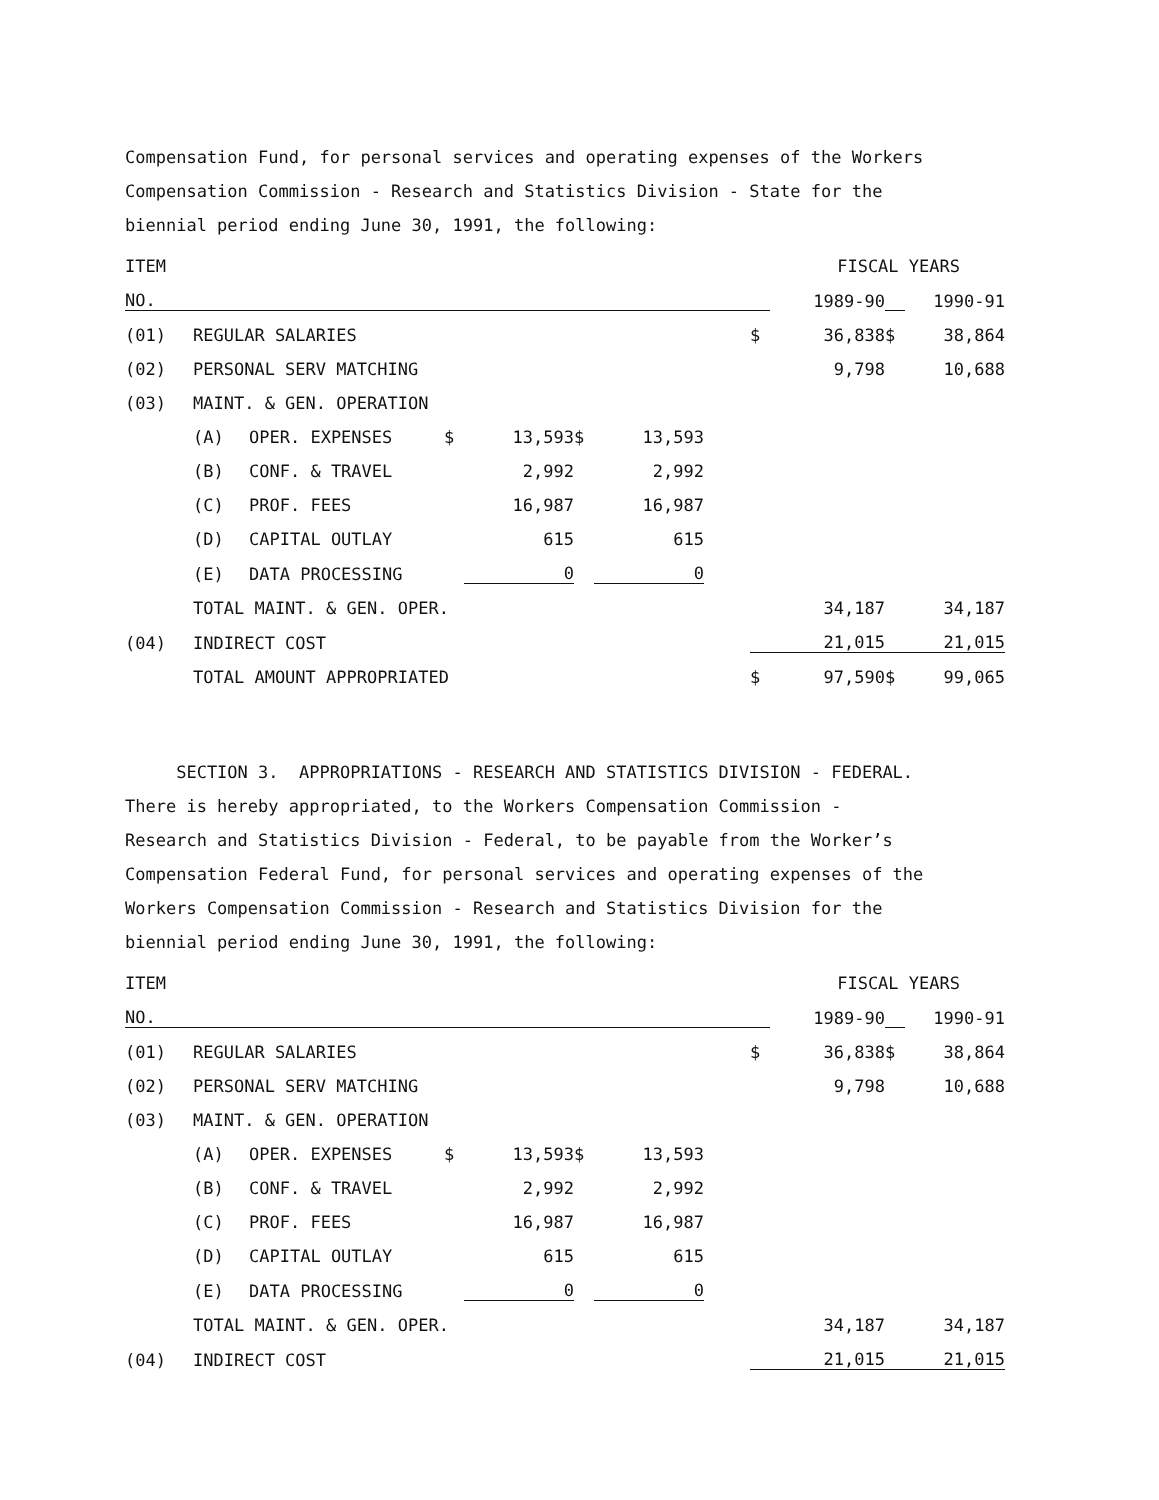Compensation Fund, for personal services and operating expenses of the Workers
Compensation Commission - Research and Statistics Division - State for the
biennial period ending June 30, 1991, the following:
| ITEM | | | | | | | | FISCAL YEARS | | | |
| NO. | | | | | | | | | 1989-90 | | 1990-91 |
| (01) | REGULAR SALARIES | | | | | | | $ | 36,838 | $ | 38,864 |
| (02) | PERSONAL SERV MATCHING | | | | | | | | 9,798 | | 10,688 |
| (03) | MAINT. & GEN. OPERATION | | | | | | | | | | |
| | (A) | OPER. EXPENSES | $ | 13,593 | $ | 13,593 | | | | | |
| | (B) | CONF. & TRAVEL | | 2,992 | | 2,992 | | | | | |
| | (C) | PROF. FEES | | 16,987 | | 16,987 | | | | | |
| | (D) | CAPITAL OUTLAY | | 615 | | 615 | | | | | |
| | (E) | DATA PROCESSING | | 0 | | 0 | | | | | |
| | TOTAL MAINT. & GEN. OPER. | | | | | | | | 34,187 | | 34,187 |
| (04) | INDIRECT COST | | | | | | | | 21,015 | | 21,015 |
| | TOTAL AMOUNT APPROPRIATED | | | | | | | $ | 97,590 | $ | 99,065 |
SECTION 3. APPROPRIATIONS - RESEARCH AND STATISTICS DIVISION - FEDERAL.
There is hereby appropriated, to the Workers Compensation Commission -
Research and Statistics Division - Federal, to be payable from the Worker’s
Compensation Federal Fund, for personal services and operating expenses of the
Workers Compensation Commission - Research and Statistics Division for the
biennial period ending June 30, 1991, the following:
| ITEM | | | | | | | | FISCAL YEARS | | | |
| NO. | | | | | | | | | 1989-90 | | 1990-91 |
| (01) | REGULAR SALARIES | | | | | | | $ | 36,838 | $ | 38,864 |
| (02) | PERSONAL SERV MATCHING | | | | | | | | 9,798 | | 10,688 |
| (03) | MAINT. & GEN. OPERATION | | | | | | | | | | |
| | (A) | OPER. EXPENSES | $ | 13,593 | $ | 13,593 | | | | | |
| | (B) | CONF. & TRAVEL | | 2,992 | | 2,992 | | | | | |
| | (C) | PROF. FEES | | 16,987 | | 16,987 | | | | | |
| | (D) | CAPITAL OUTLAY | | 615 | | 615 | | | | | |
| | (E) | DATA PROCESSING | | 0 | | 0 | | | | | |
| | TOTAL MAINT. & GEN. OPER. | | | | | | | | 34,187 | | 34,187 |
| (04) | INDIRECT COST | | | | | | | | 21,015 | | 21,015 |